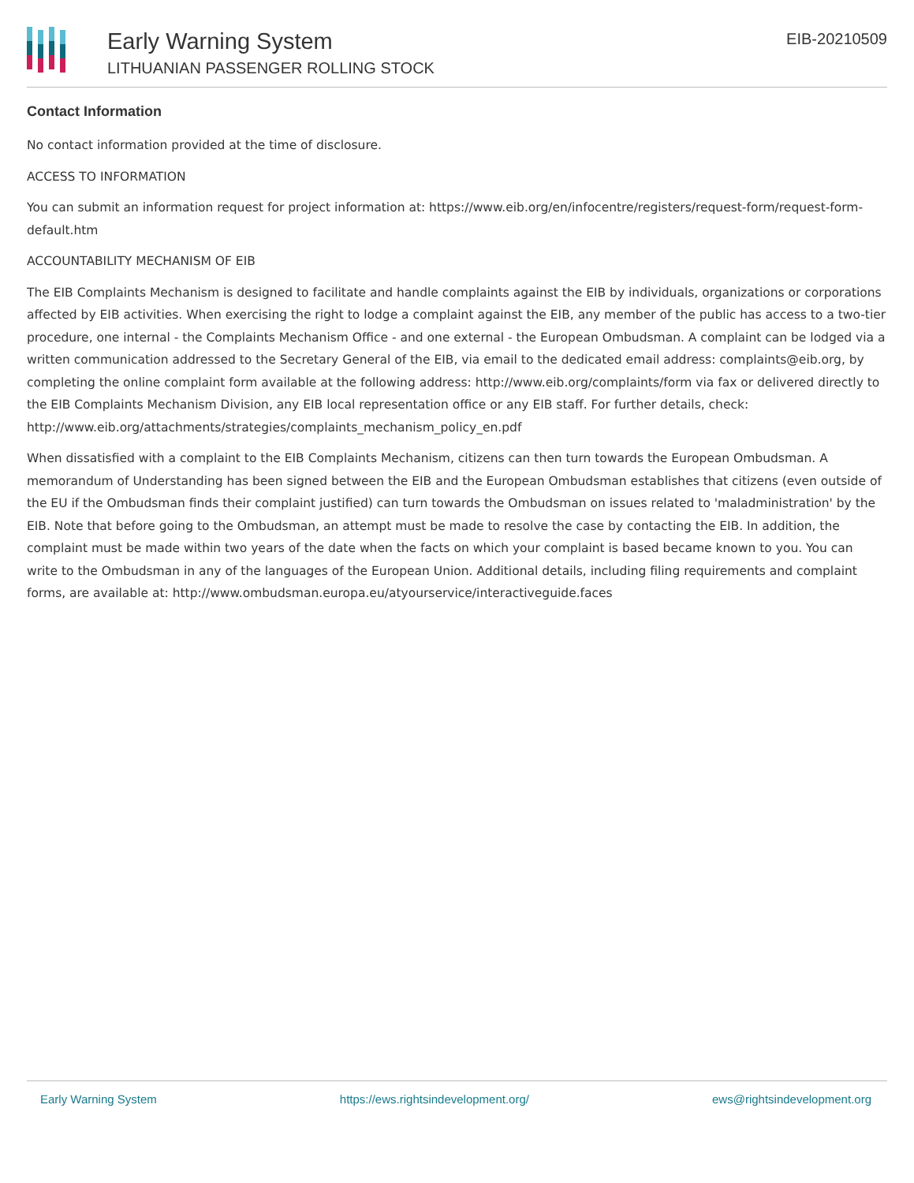Early Warning System
LITHUANIAN PASSENGER ROLLING STOCK
EIB-20210509
Contact Information
No contact information provided at the time of disclosure.
ACCESS TO INFORMATION
You can submit an information request for project information at: https://www.eib.org/en/infocentre/registers/request-form/request-form-default.htm
ACCOUNTABILITY MECHANISM OF EIB
The EIB Complaints Mechanism is designed to facilitate and handle complaints against the EIB by individuals, organizations or corporations affected by EIB activities. When exercising the right to lodge a complaint against the EIB, any member of the public has access to a two-tier procedure, one internal - the Complaints Mechanism Office - and one external - the European Ombudsman. A complaint can be lodged via a written communication addressed to the Secretary General of the EIB, via email to the dedicated email address: complaints@eib.org, by completing the online complaint form available at the following address: http://www.eib.org/complaints/form via fax or delivered directly to the EIB Complaints Mechanism Division, any EIB local representation office or any EIB staff. For further details, check: http://www.eib.org/attachments/strategies/complaints_mechanism_policy_en.pdf
When dissatisfied with a complaint to the EIB Complaints Mechanism, citizens can then turn towards the European Ombudsman. A memorandum of Understanding has been signed between the EIB and the European Ombudsman establishes that citizens (even outside of the EU if the Ombudsman finds their complaint justified) can turn towards the Ombudsman on issues related to 'maladministration' by the EIB. Note that before going to the Ombudsman, an attempt must be made to resolve the case by contacting the EIB. In addition, the complaint must be made within two years of the date when the facts on which your complaint is based became known to you. You can write to the Ombudsman in any of the languages of the European Union. Additional details, including filing requirements and complaint forms, are available at: http://www.ombudsman.europa.eu/atyourservice/interactiveguide.faces
Early Warning System https://ews.rightsindevelopment.org/ ews@rightsindevelopment.org